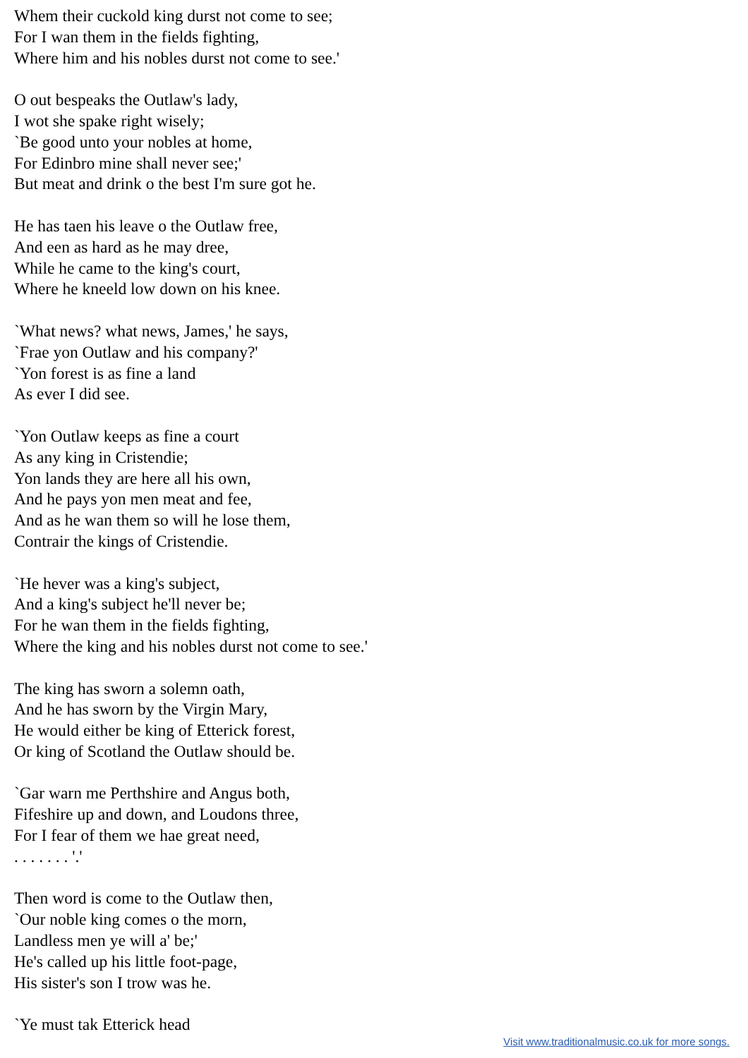Whem their cuckold king durst not come to see;
For I wan them in the fields fighting,
Where him and his nobles durst not come to see.'
O out bespeaks the Outlaw's lady,
I wot she spake right wisely;
`Be good unto your nobles at home,
For Edinbro mine shall never see;'
But meat and drink o the best I'm sure got he.
He has taen his leave o the Outlaw free,
And een as hard as he may dree,
While he came to the king's court,
Where he kneeld low down on his knee.
`What news? what news, James,' he says,
`Frae yon Outlaw and his company?'
`Yon forest is as fine a land
As ever I did see.
`Yon Outlaw keeps as fine a court
As any king in Cristendie;
Yon lands they are here all his own,
And he pays yon men meat and fee,
And as he wan them so will he lose them,
Contrair the kings of Cristendie.
`He hever was a king's subject,
And a king's subject he'll never be;
For he wan them in the fields fighting,
Where the king and his nobles durst not come to see.'
The king has sworn a solemn oath,
And he has sworn by the Virgin Mary,
He would either be king of Etterick forest,
Or king of Scotland the Outlaw should be.
`Gar warn me Perthshire and Angus both,
Fifeshire up and down, and Loudons three,
For I fear of them we hae great need,
. . . . . . . '.'
Then word is come to the Outlaw then,
`Our noble king comes o the morn,
Landless men ye will a' be;'
He's called up his little foot-page,
His sister's son I trow was he.
`Ye must tak Etterick head
Visit www.traditionalmusic.co.uk for more songs.